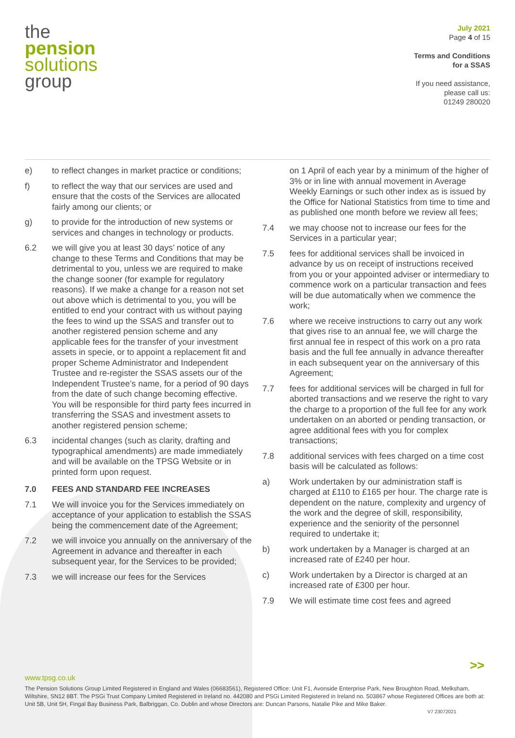the
pension
solutions
group
July 2021
Page 4 of 15
Terms and Conditions
for a SSAS
If you need assistance,
please call us:
01249 280020
e) to reflect changes in market practice or conditions;
f) to reflect the way that our services are used and ensure that the costs of the Services are allocated fairly among our clients; or
g) to provide for the introduction of new systems or services and changes in technology or products.
6.2 we will give you at least 30 days’ notice of any change to these Terms and Conditions that may be detrimental to you, unless we are required to make the change sooner (for example for regulatory reasons). If we make a change for a reason not set out above which is detrimental to you, you will be entitled to end your contract with us without paying the fees to wind up the SSAS and transfer out to another registered pension scheme and any applicable fees for the transfer of your investment assets in specie, or to appoint a replacement fit and proper Scheme Administrator and Independent Trustee and re-register the SSAS assets our of the Independent Trustee’s name, for a period of 90 days from the date of such change becoming effective. You will be responsible for third party fees incurred in transferring the SSAS and investment assets to another registered pension scheme;
6.3 incidental changes (such as clarity, drafting and typographical amendments) are made immediately and will be available on the TPSG Website or in printed form upon request.
7.0 FEES AND STANDARD FEE INCREASES
7.1 We will invoice you for the Services immediately on acceptance of your application to establish the SSAS being the commencement date of the Agreement;
7.2 we will invoice you annually on the anniversary of the Agreement in advance and thereafter in each subsequent year, for the Services to be provided;
7.3 we will increase our fees for the Services
on 1 April of each year by a minimum of the higher of 3% or in line with annual movement in Average Weekly Earnings or such other index as is issued by the Office for National Statistics from time to time and as published one month before we review all fees;
7.4 we may choose not to increase our fees for the Services in a particular year;
7.5 fees for additional services shall be invoiced in advance by us on receipt of instructions received from you or your appointed adviser or intermediary to commence work on a particular transaction and fees will be due automatically when we commence the work;
7.6 where we receive instructions to carry out any work that gives rise to an annual fee, we will charge the first annual fee in respect of this work on a pro rata basis and the full fee annually in advance thereafter in each subsequent year on the anniversary of this Agreement;
7.7 fees for additional services will be charged in full for aborted transactions and we reserve the right to vary the charge to a proportion of the full fee for any work undertaken on an aborted or pending transaction, or agree additional fees with you for complex transactions;
7.8 additional services with fees charged on a time cost basis will be calculated as follows:
a) Work undertaken by our administration staff is charged at £110 to £165 per hour. The charge rate is dependent on the nature, complexity and urgency of the work and the degree of skill, responsibility, experience and the seniority of the personnel required to undertake it;
b) work undertaken by a Manager is charged at an increased rate of £240 per hour.
c) Work undertaken by a Director is charged at an increased rate of £300 per hour.
7.9 We will estimate time cost fees and agreed
>>
www.tpsg.co.uk
The Pension Solutions Group Limited Registered in England and Wales (06683561), Registered Office: Unit F1, Avonside Enterprise Park, New Broughton Road, Melksham, Wiltshire, SN12 8BT. The PSGi Trust Company Limited Registered in Ireland no. 442080 and PSGi Limited Registered in Ireland no. 503867 whose Registered Offices are both at: Unit 5B, Unit 5H, Fingal Bay Business Park, Balbriggan, Co. Dublin and whose Directors are: Duncan Parsons, Natalie Pike and Mike Baker.
V7 23072021